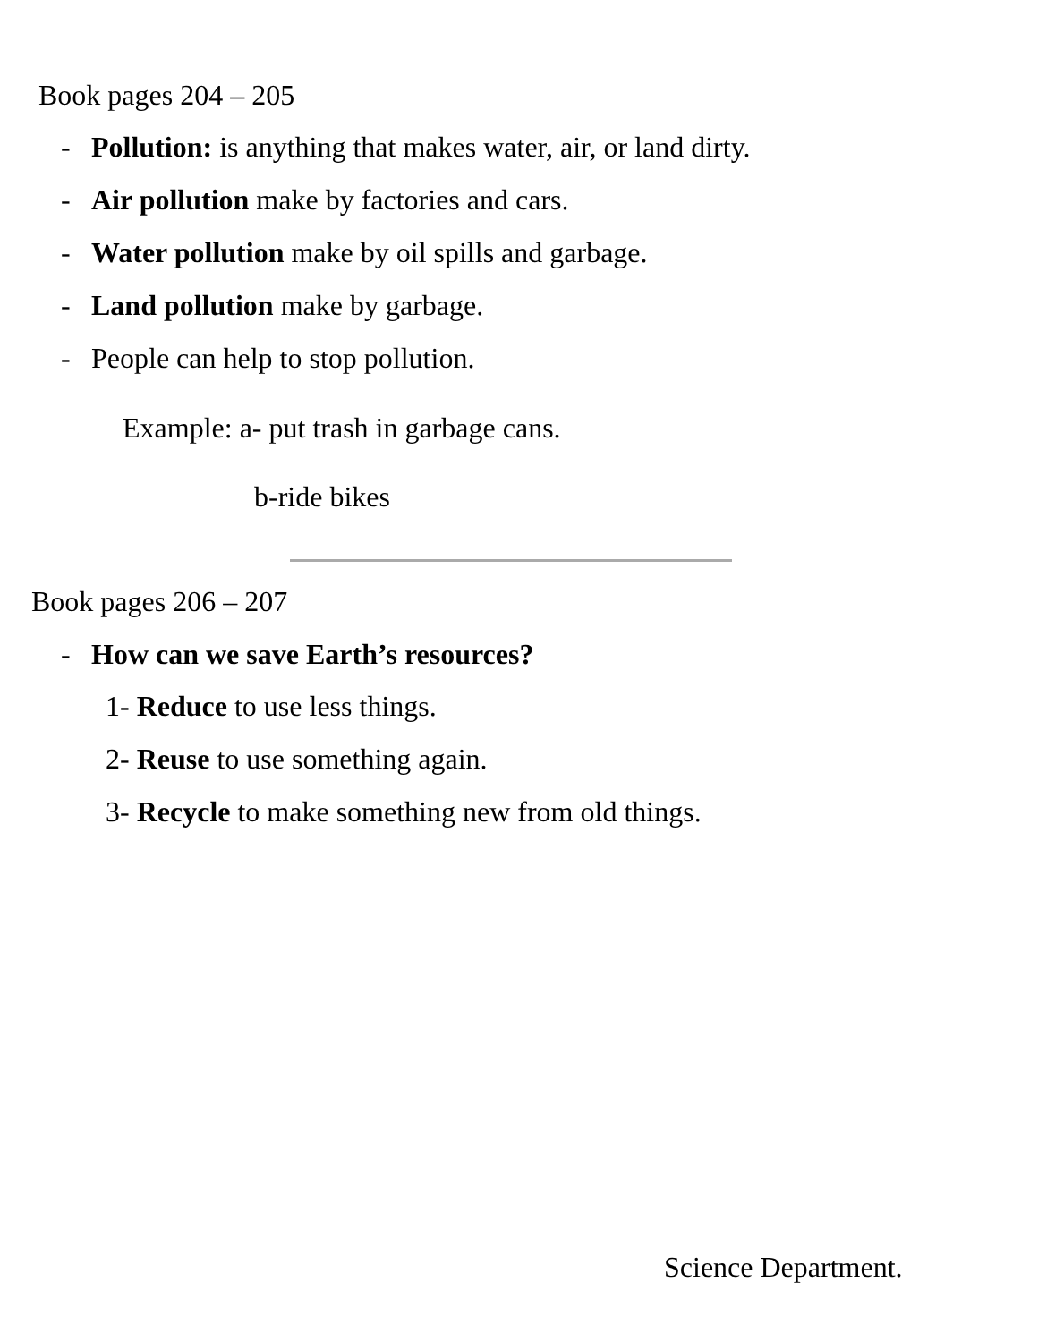Book pages 204 – 205
- Pollution: is anything that makes water, air, or land dirty.
- Air pollution make by factories and cars.
- Water pollution make by oil spills and garbage.
- Land pollution make by garbage.
- People can help to stop pollution.
Example: a- put trash in garbage cans.
b-ride bikes
Book pages 206 – 207
- How can we save Earth’s resources?
1- Reduce to use less things.
2- Reuse to use something again.
3- Recycle to make something new from old things.
Science Department.